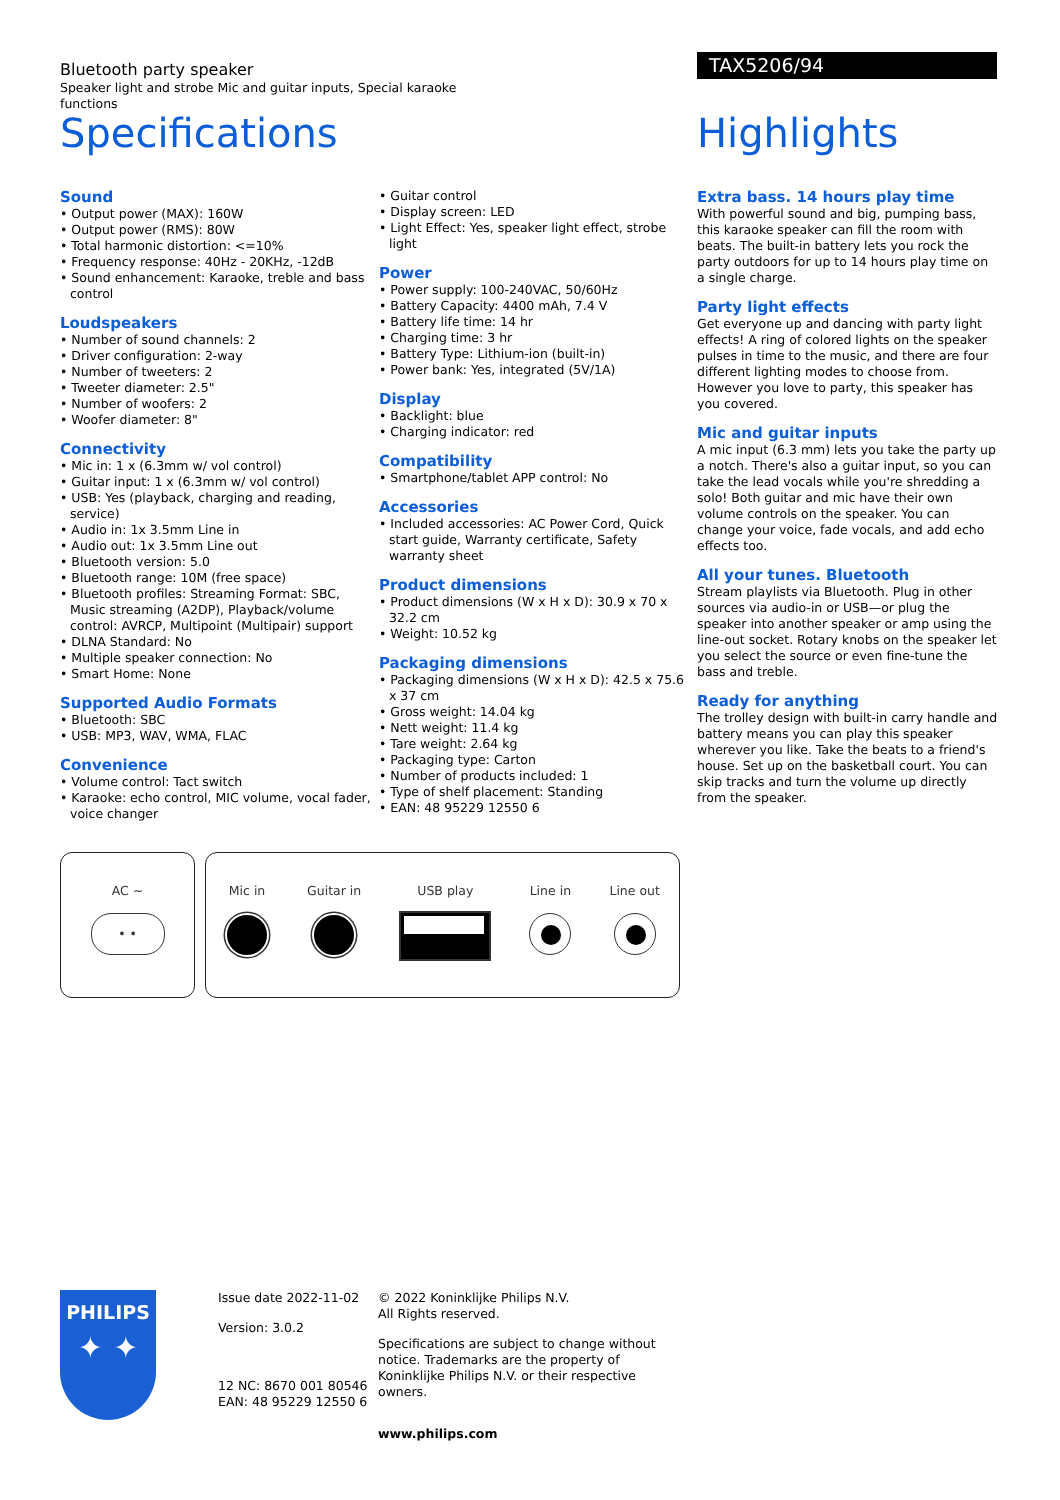Bluetooth party speaker
Speaker light and strobe Mic and guitar inputs, Special karaoke functions
TAX5206/94
Specifications Highlights
Sound
• Output power (MAX): 160W
• Output power (RMS): 80W
• Total harmonic distortion: <=10%
• Frequency response: 40Hz - 20KHz, -12dB
• Sound enhancement: Karaoke, treble and bass control
Loudspeakers
• Number of sound channels: 2
• Driver configuration: 2-way
• Number of tweeters: 2
• Tweeter diameter: 2.5"
• Number of woofers: 2
• Woofer diameter: 8"
Connectivity
• Mic in: 1 x (6.3mm w/ vol control)
• Guitar input: 1 x (6.3mm w/ vol control)
• USB: Yes (playback, charging and reading, service)
• Audio in: 1x 3.5mm Line in
• Audio out: 1x 3.5mm Line out
• Bluetooth version: 5.0
• Bluetooth range: 10M (free space)
• Bluetooth profiles: Streaming Format: SBC, Music streaming (A2DP), Playback/volume control: AVRCP, Multipoint (Multipair) support
• DLNA Standard: No
• Multiple speaker connection: No
• Smart Home: None
Supported Audio Formats
• Bluetooth: SBC
• USB: MP3, WAV, WMA, FLAC
Convenience
• Volume control: Tact switch
• Karaoke: echo control, MIC volume, vocal fader, voice changer
• Guitar control
• Display screen: LED
• Light Effect: Yes, speaker light effect, strobe light
Power
• Power supply: 100-240VAC, 50/60Hz
• Battery Capacity: 4400 mAh, 7.4 V
• Battery life time: 14 hr
• Charging time: 3 hr
• Battery Type: Lithium-ion (built-in)
• Power bank: Yes, integrated (5V/1A)
Display
• Backlight: blue
• Charging indicator: red
Compatibility
• Smartphone/tablet APP control: No
Accessories
• Included accessories: AC Power Cord, Quick start guide, Warranty certificate, Safety warranty sheet
Product dimensions
• Product dimensions (W x H x D): 30.9 x 70 x 32.2 cm
• Weight: 10.52 kg
Packaging dimensions
• Packaging dimensions (W x H x D): 42.5 x 75.6 x 37 cm
• Gross weight: 14.04 kg
• Nett weight: 11.4 kg
• Tare weight: 2.64 kg
• Packaging type: Carton
• Number of products included: 1
• Type of shelf placement: Standing
• EAN: 48 95229 12550 6
Extra bass. 14 hours play time
With powerful sound and big, pumping bass, this karaoke speaker can fill the room with beats. The built-in battery lets you rock the party outdoors for up to 14 hours play time on a single charge.
Party light effects
Get everyone up and dancing with party light effects! A ring of colored lights on the speaker pulses in time to the music, and there are four different lighting modes to choose from. However you love to party, this speaker has you covered.
Mic and guitar inputs
A mic input (6.3 mm) lets you take the party up a notch. There's also a guitar input, so you can take the lead vocals while you're shredding a solo! Both guitar and mic have their own volume controls on the speaker. You can change your voice, fade vocals, and add echo effects too.
All your tunes. Bluetooth
Stream playlists via Bluetooth. Plug in other sources via audio-in or USB—or plug the speaker into another speaker or amp using the line-out socket. Rotary knobs on the speaker let you select the source or even fine-tune the bass and treble.
Ready for anything
The trolley design with built-in carry handle and battery means you can play this speaker wherever you like. Take the beats to a friend's house. Set up on the basketball court. You can skip tracks and turn the volume up directly from the speaker.
AC ~
• •
Mic in Guitar in USB play Line in Line out
PHILIPS
✦ ✦
Issue date 2022-11-02
Version: 3.0.2
12 NC: 8670 001 80546
EAN: 48 95229 12550 6
© 2022 Koninklijke Philips N.V.
All Rights reserved.
Specifications are subject to change without notice. Trademarks are the property of Koninklijke Philips N.V. or their respective owners.
www.philips.com